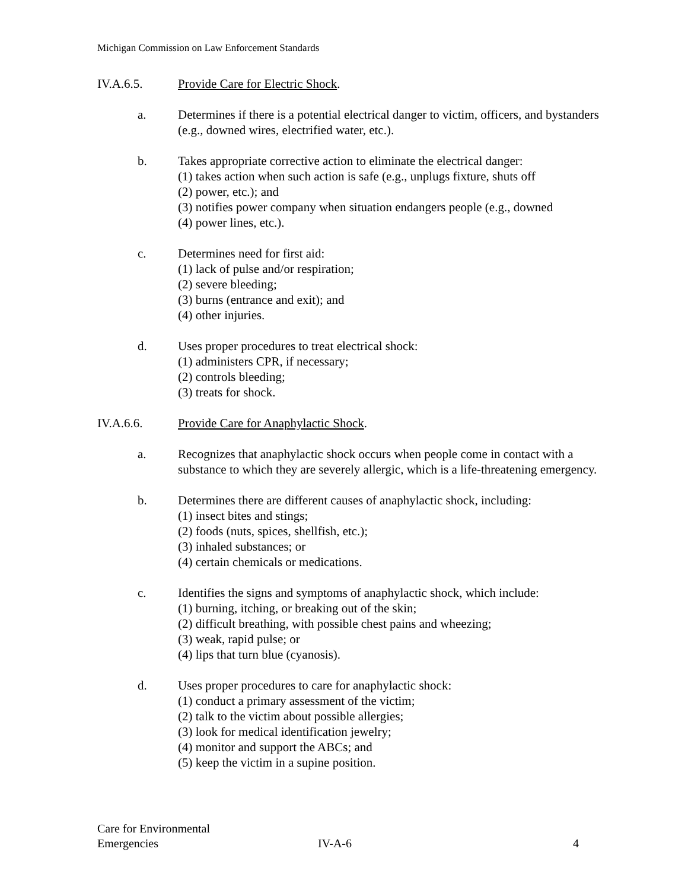Michigan Commission on Law Enforcement Standards
IV.A.6.5. Provide Care for Electric Shock.
a. Determines if there is a potential electrical danger to victim, officers, and bystanders (e.g., downed wires, electrified water, etc.).
b. Takes appropriate corrective action to eliminate the electrical danger:
(1) takes action when such action is safe (e.g., unplugs fixture, shuts off
(2) power, etc.); and
(3) notifies power company when situation endangers people (e.g., downed
(4) power lines, etc.).
c. Determines need for first aid:
(1) lack of pulse and/or respiration;
(2) severe bleeding;
(3) burns (entrance and exit); and
(4) other injuries.
d. Uses proper procedures to treat electrical shock:
(1) administers CPR, if necessary;
(2) controls bleeding;
(3) treats for shock.
IV.A.6.6. Provide Care for Anaphylactic Shock.
a. Recognizes that anaphylactic shock occurs when people come in contact with a substance to which they are severely allergic, which is a life-threatening emergency.
b. Determines there are different causes of anaphylactic shock, including:
(1) insect bites and stings;
(2) foods (nuts, spices, shellfish, etc.);
(3) inhaled substances; or
(4) certain chemicals or medications.
c. Identifies the signs and symptoms of anaphylactic shock, which include:
(1) burning, itching, or breaking out of the skin;
(2) difficult breathing, with possible chest pains and wheezing;
(3) weak, rapid pulse; or
(4) lips that turn blue (cyanosis).
d. Uses proper procedures to care for anaphylactic shock:
(1) conduct a primary assessment of the victim;
(2) talk to the victim about possible allergies;
(3) look for medical identification jewelry;
(4) monitor and support the ABCs; and
(5) keep the victim in a supine position.
Care for Environmental
Emergencies
IV-A-6 4